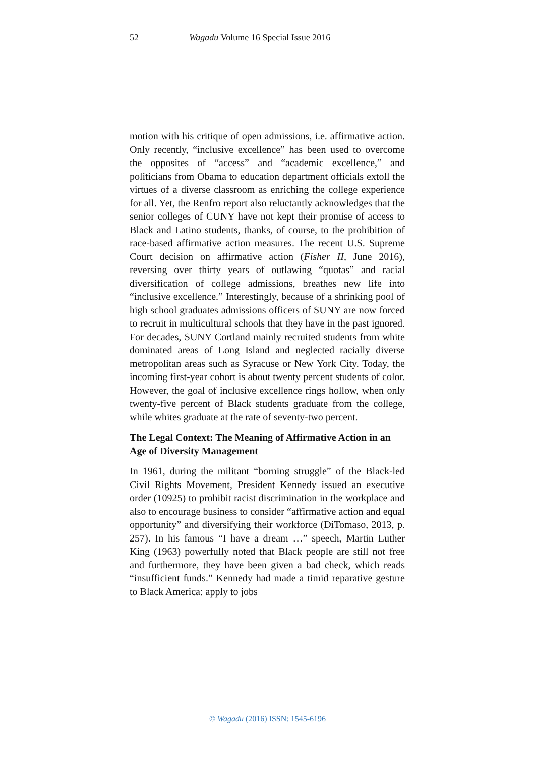52 Wagadu Volume 16 Special Issue 2016
motion with his critique of open admissions, i.e. affirmative action. Only recently, “inclusive excellence” has been used to overcome the opposites of “access” and “academic excellence,” and politicians from Obama to education department officials extoll the virtues of a diverse classroom as enriching the college experience for all. Yet, the Renfro report also reluctantly acknowledges that the senior colleges of CUNY have not kept their promise of access to Black and Latino students, thanks, of course, to the prohibition of race-based affirmative action measures. The recent U.S. Supreme Court decision on affirmative action (Fisher II, June 2016), reversing over thirty years of outlawing “quotas” and racial diversification of college admissions, breathes new life into “inclusive excellence.” Interestingly, because of a shrinking pool of high school graduates admissions officers of SUNY are now forced to recruit in multicultural schools that they have in the past ignored. For decades, SUNY Cortland mainly recruited students from white dominated areas of Long Island and neglected racially diverse metropolitan areas such as Syracuse or New York City. Today, the incoming first-year cohort is about twenty percent students of color. However, the goal of inclusive excellence rings hollow, when only twenty-five percent of Black students graduate from the college, while whites graduate at the rate of seventy-two percent.
The Legal Context: The Meaning of Affirmative Action in an Age of Diversity Management
In 1961, during the militant “borning struggle” of the Black-led Civil Rights Movement, President Kennedy issued an executive order (10925) to prohibit racist discrimination in the workplace and also to encourage business to consider “affirmative action and equal opportunity” and diversifying their workforce (DiTomaso, 2013, p. 257). In his famous “I have a dream …” speech, Martin Luther King (1963) powerfully noted that Black people are still not free and furthermore, they have been given a bad check, which reads “insufficient funds.” Kennedy had made a timid reparative gesture to Black America: apply to jobs
© Wagadu (2016) ISSN: 1545-6196